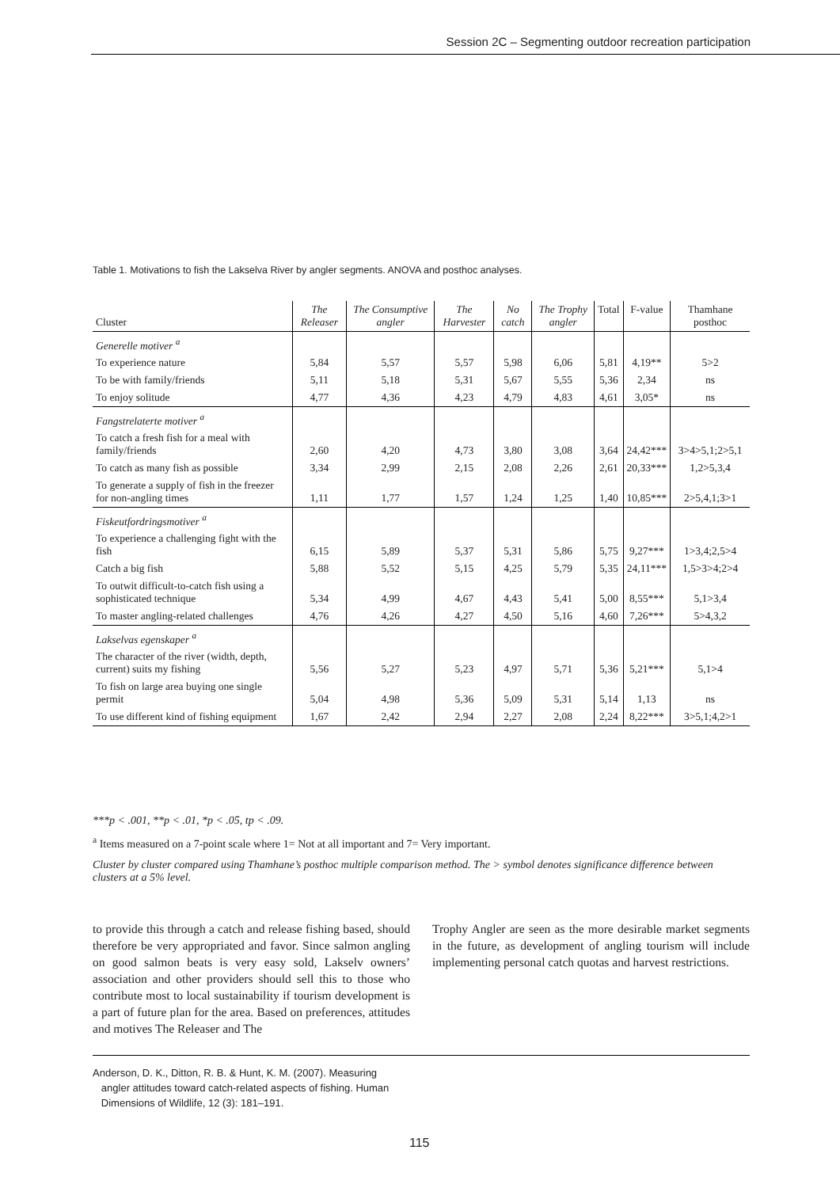Session 2C – Segmenting outdoor recreation participation
Table 1. Motivations to fish the Lakselva River by angler segments. ANOVA and posthoc analyses.
| Cluster | The Releaser | The Consumptive angler | The Harvester | No catch | The Trophy angler | Total | F-value | Thamhane posthoc |
| --- | --- | --- | --- | --- | --- | --- | --- | --- |
| Generelle motiver <sup>a</sup> | | | | | | | | |
| To experience nature | 5,84 | 5,57 | 5,57 | 5,98 | 6,06 | 5,81 | 4,19** | 5>2 |
| To be with family/friends | 5,11 | 5,18 | 5,31 | 5,67 | 5,55 | 5,36 | 2,34 | ns |
| To enjoy solitude | 4,77 | 4,36 | 4,23 | 4,79 | 4,83 | 4,61 | 3,05* | ns |
| Fangstrelaterte motiver <sup>a</sup> | | | | | | | | |
| To catch a fresh fish for a meal with family/friends | 2,60 | 4,20 | 4,73 | 3,80 | 3,08 | 3,64 | 24,42*** | 3>4>5,1;2>5,1 |
| To catch as many fish as possible | 3,34 | 2,99 | 2,15 | 2,08 | 2,26 | 2,61 | 20,33*** | 1,2>5,3,4 |
| To generate a supply of fish in the freezer for non-angling times | 1,11 | 1,77 | 1,57 | 1,24 | 1,25 | 1,40 | 10,85*** | 2>5,4,1;3>1 |
| Fiskeutfordringsmotiver <sup>a</sup> | | | | | | | | |
| To experience a challenging fight with the fish | 6,15 | 5,89 | 5,37 | 5,31 | 5,86 | 5,75 | 9,27*** | 1>3,4;2,5>4 |
| Catch a big fish | 5,88 | 5,52 | 5,15 | 4,25 | 5,79 | 5,35 | 24,11*** | 1,5>3>4;2>4 |
| To outwit difficult-to-catch fish using a sophisticated technique | 5,34 | 4,99 | 4,67 | 4,43 | 5,41 | 5,00 | 8,55*** | 5,1>3,4 |
| To master angling-related challenges | 4,76 | 4,26 | 4,27 | 4,50 | 5,16 | 4,60 | 7,26*** | 5>4,3,2 |
| Lakselvas egenskaper <sup>a</sup> | | | | | | | | |
| The character of the river (width, depth, current) suits my fishing | 5,56 | 5,27 | 5,23 | 4,97 | 5,71 | 5,36 | 5,21*** | 5,1>4 |
| To fish on large area buying one single permit | 5,04 | 4,98 | 5,36 | 5,09 | 5,31 | 5,14 | 1,13 | ns |
| To use different kind of fishing equipment | 1,67 | 2,42 | 2,94 | 2,27 | 2,08 | 2,24 | 8,22*** | 3>5,1;4,2>1 |
***p < .001, **p < .01, *p < .05, tp < .09.
<sup>a</sup> Items measured on a 7-point scale where 1= Not at all important and 7= Very important.
Cluster by cluster compared using Thamhane’s posthoc multiple comparison method. The > symbol denotes significance difference between clusters at a 5% level.
to provide this through a catch and release fishing based, should therefore be very appropriated and favor. Since salmon angling on good salmon beats is very easy sold, Lakselv owners’ association and other providers should sell this to those who contribute most to local sustainability if tourism development is a part of future plan for the area. Based on preferences, attitudes and motives The Releaser and The
Trophy Angler are seen as the more desirable market segments in the future, as development of angling tourism will include implementing personal catch quotas and harvest restrictions.
Anderson, D. K., Ditton, R. B. & Hunt, K. M. (2007). Measuring
angler attitudes toward catch-related aspects of fishing. Human
Dimensions of Wildlife, 12 (3): 181–191.
115